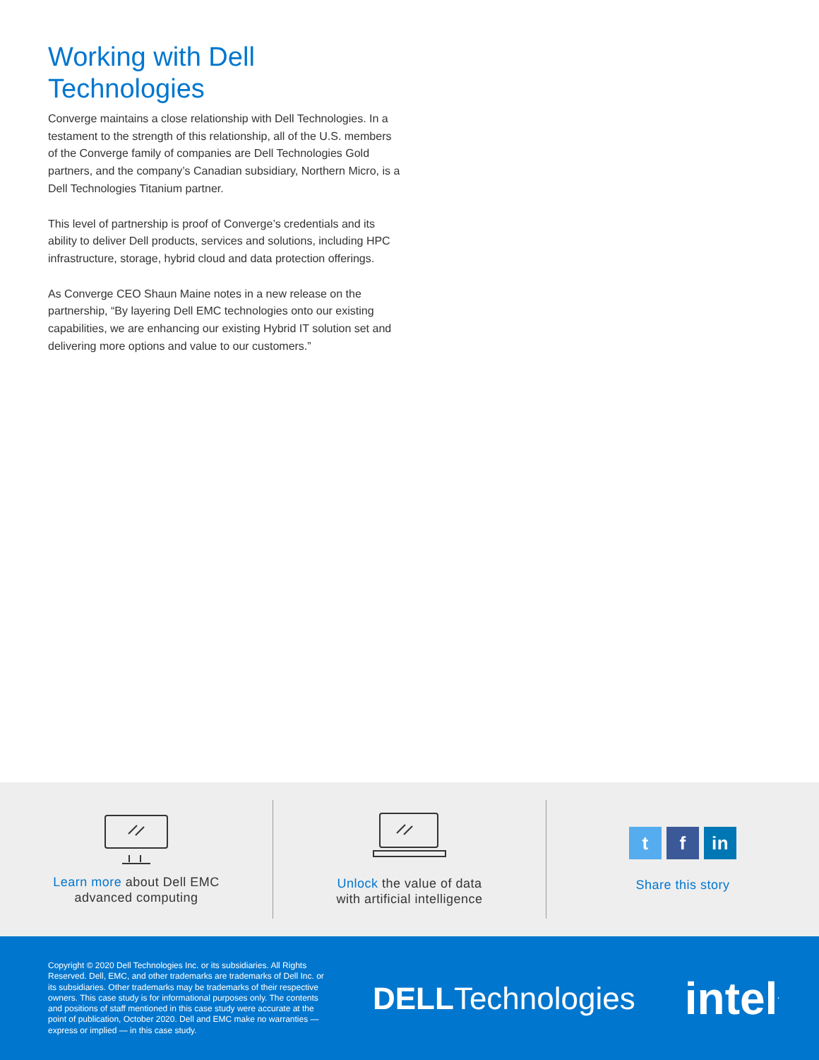Working with Dell Technologies
Converge maintains a close relationship with Dell Technologies. In a testament to the strength of this relationship, all of the U.S. members of the Converge family of companies are Dell Technologies Gold partners, and the company’s Canadian subsidiary, Northern Micro, is a Dell Technologies Titanium partner.
This level of partnership is proof of Converge’s credentials and its ability to deliver Dell products, services and solutions, including HPC infrastructure, storage, hybrid cloud and data protection offerings.
As Converge CEO Shaun Maine notes in a new release on the partnership, “By layering Dell EMC technologies onto our existing capabilities, we are enhancing our existing Hybrid IT solution set and delivering more options and value to our customers.”
Learn more about Dell EMC
advanced computing
Unlock the value of data
with artificial intelligence
tf in
Share this story
Copyright © 2020 Dell Technologies Inc. or its subsidiaries. All Rights Reserved. Dell, EMC, and other trademarks are trademarks of Dell Inc. or its subsidiaries. Other trademarks may be trademarks of their respective owners. This case study is for informational purposes only. The contents and positions of staff mentioned in this case study were accurate at the point of publication, October 2020. Dell and EMC make no warranties — express or implied — in this case study.
DELLTechnologies
intel<sup>.</sup>